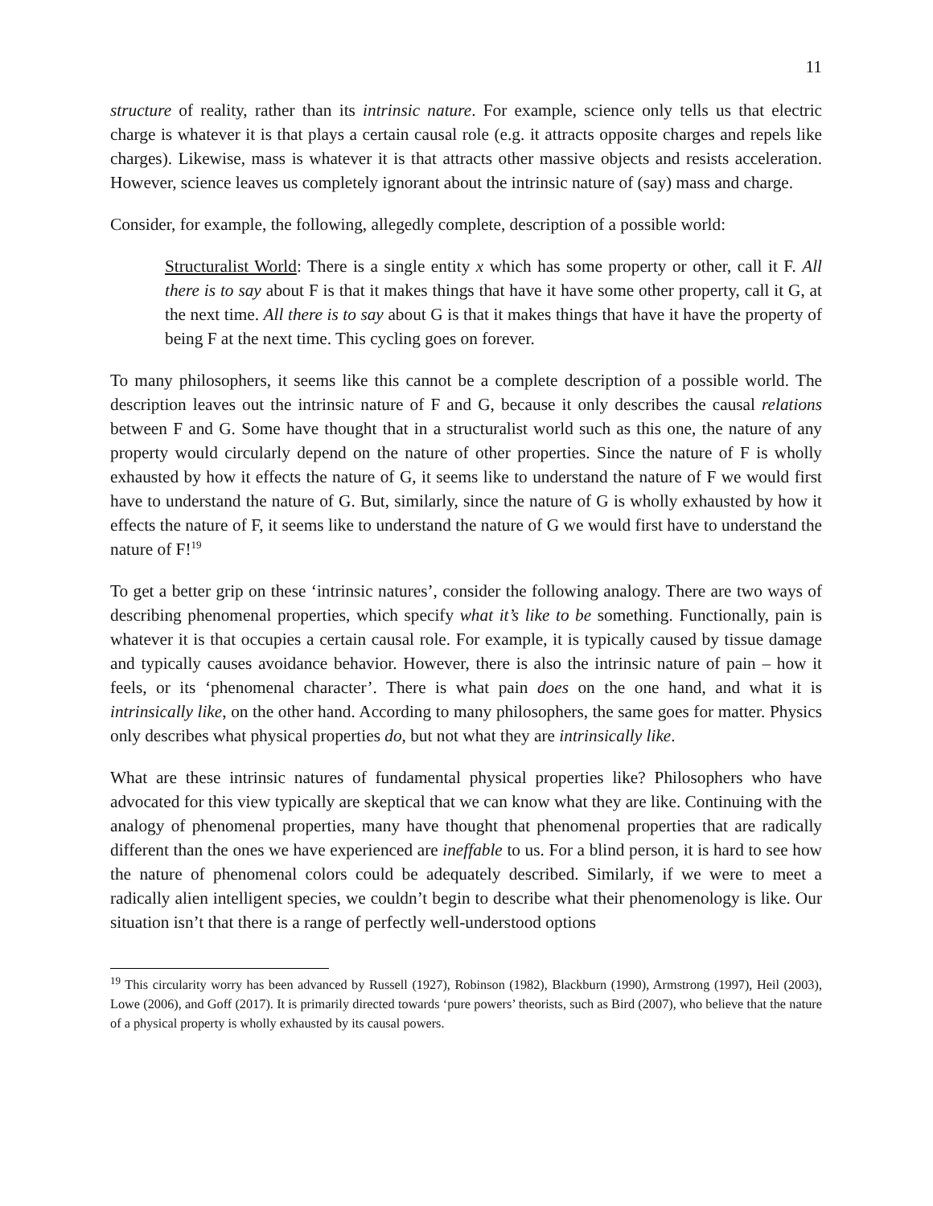11
structure of reality, rather than its intrinsic nature. For example, science only tells us that electric charge is whatever it is that plays a certain causal role (e.g. it attracts opposite charges and repels like charges). Likewise, mass is whatever it is that attracts other massive objects and resists acceleration. However, science leaves us completely ignorant about the intrinsic nature of (say) mass and charge.
Consider, for example, the following, allegedly complete, description of a possible world:
Structuralist World: There is a single entity x which has some property or other, call it F. All there is to say about F is that it makes things that have it have some other property, call it G, at the next time. All there is to say about G is that it makes things that have it have the property of being F at the next time. This cycling goes on forever.
To many philosophers, it seems like this cannot be a complete description of a possible world. The description leaves out the intrinsic nature of F and G, because it only describes the causal relations between F and G. Some have thought that in a structuralist world such as this one, the nature of any property would circularly depend on the nature of other properties. Since the nature of F is wholly exhausted by how it effects the nature of G, it seems like to understand the nature of F we would first have to understand the nature of G. But, similarly, since the nature of G is wholly exhausted by how it effects the nature of F, it seems like to understand the nature of G we would first have to understand the nature of F!<sup>19</sup>
To get a better grip on these ‘intrinsic natures’, consider the following analogy. There are two ways of describing phenomenal properties, which specify what it’s like to be something. Functionally, pain is whatever it is that occupies a certain causal role. For example, it is typically caused by tissue damage and typically causes avoidance behavior. However, there is also the intrinsic nature of pain – how it feels, or its ‘phenomenal character’. There is what pain does on the one hand, and what it is intrinsically like, on the other hand. According to many philosophers, the same goes for matter. Physics only describes what physical properties do, but not what they are intrinsically like.
What are these intrinsic natures of fundamental physical properties like? Philosophers who have advocated for this view typically are skeptical that we can know what they are like. Continuing with the analogy of phenomenal properties, many have thought that phenomenal properties that are radically different than the ones we have experienced are ineffable to us. For a blind person, it is hard to see how the nature of phenomenal colors could be adequately described. Similarly, if we were to meet a radically alien intelligent species, we couldn’t begin to describe what their phenomenology is like. Our situation isn’t that there is a range of perfectly well-understood options
<sup>19</sup> This circularity worry has been advanced by Russell (1927), Robinson (1982), Blackburn (1990), Armstrong (1997), Heil (2003), Lowe (2006), and Goff (2017). It is primarily directed towards ‘pure powers’ theorists, such as Bird (2007), who believe that the nature of a physical property is wholly exhausted by its causal powers.